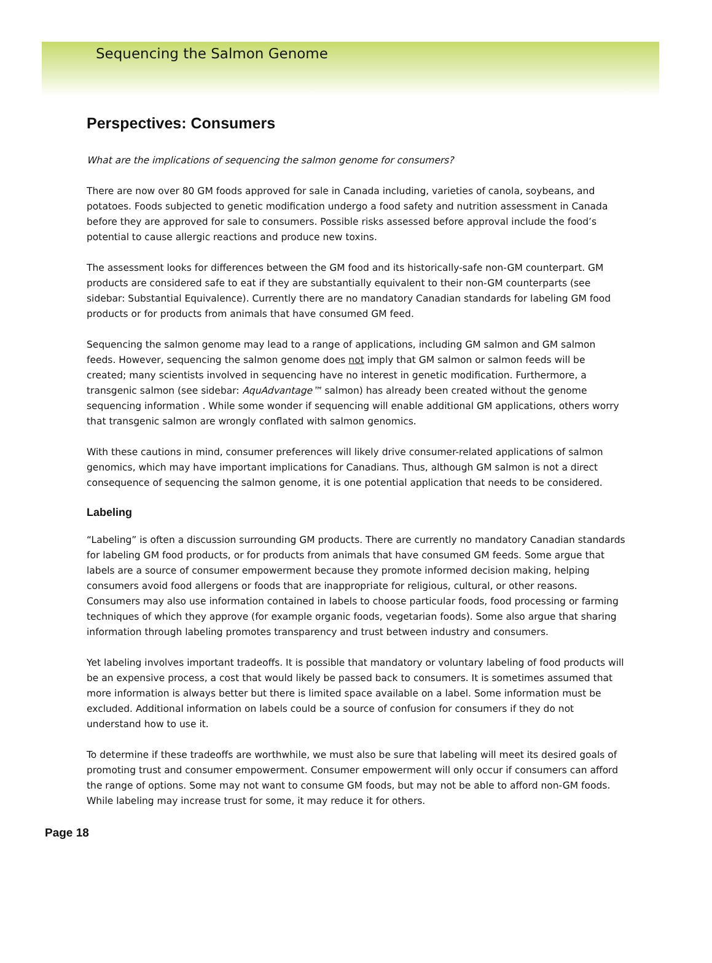Sequencing the Salmon Genome
Perspectives: Consumers
What are the implications of sequencing the salmon genome for consumers?
There are now over 80 GM foods approved for sale in Canada including, varieties of canola, soybeans, and potatoes. Foods subjected to genetic modification undergo a food safety and nutrition assessment in Canada before they are approved for sale to consumers. Possible risks assessed before approval include the food’s potential to cause allergic reactions and produce new toxins.
The assessment looks for differences between the GM food and its historically-safe non-GM counterpart. GM products are considered safe to eat if they are substantially equivalent to their non-GM counterparts (see sidebar: Substantial Equivalence). Currently there are no mandatory Canadian standards for labeling GM food products or for products from animals that have consumed GM feed.
Sequencing the salmon genome may lead to a range of applications, including GM salmon and GM salmon feeds. However, sequencing the salmon genome does not imply that GM salmon or salmon feeds will be created; many scientists involved in sequencing have no interest in genetic modification. Furthermore, a transgenic salmon (see sidebar: AquAdvantage™ salmon) has already been created without the genome sequencing information . While some wonder if sequencing will enable additional GM applications, others worry that transgenic salmon are wrongly conflated with salmon genomics.
With these cautions in mind, consumer preferences will likely drive consumer-related applications of salmon genomics, which may have important implications for Canadians. Thus, although GM salmon is not a direct consequence of sequencing the salmon genome, it is one potential application that needs to be considered.
Labeling
“Labeling” is often a discussion surrounding GM products. There are currently no mandatory Canadian standards for labeling GM food products, or for products from animals that have consumed GM feeds. Some argue that labels are a source of consumer empowerment because they promote informed decision making, helping consumers avoid food allergens or foods that are inappropriate for religious, cultural, or other reasons. Consumers may also use information contained in labels to choose particular foods, food processing or farming techniques of which they approve (for example organic foods, vegetarian foods). Some also argue that sharing information through labeling promotes transparency and trust between industry and consumers.
Yet labeling involves important tradeoffs. It is possible that mandatory or voluntary labeling of food products will be an expensive process, a cost that would likely be passed back to consumers. It is sometimes assumed that more information is always better but there is limited space available on a label. Some information must be excluded. Additional information on labels could be a source of confusion for consumers if they do not understand how to use it.
To determine if these tradeoffs are worthwhile, we must also be sure that labeling will meet its desired goals of promoting trust and consumer empowerment. Consumer empowerment will only occur if consumers can afford the range of options. Some may not want to consume GM foods, but may not be able to afford non-GM foods. While labeling may increase trust for some, it may reduce it for others.
Page 18